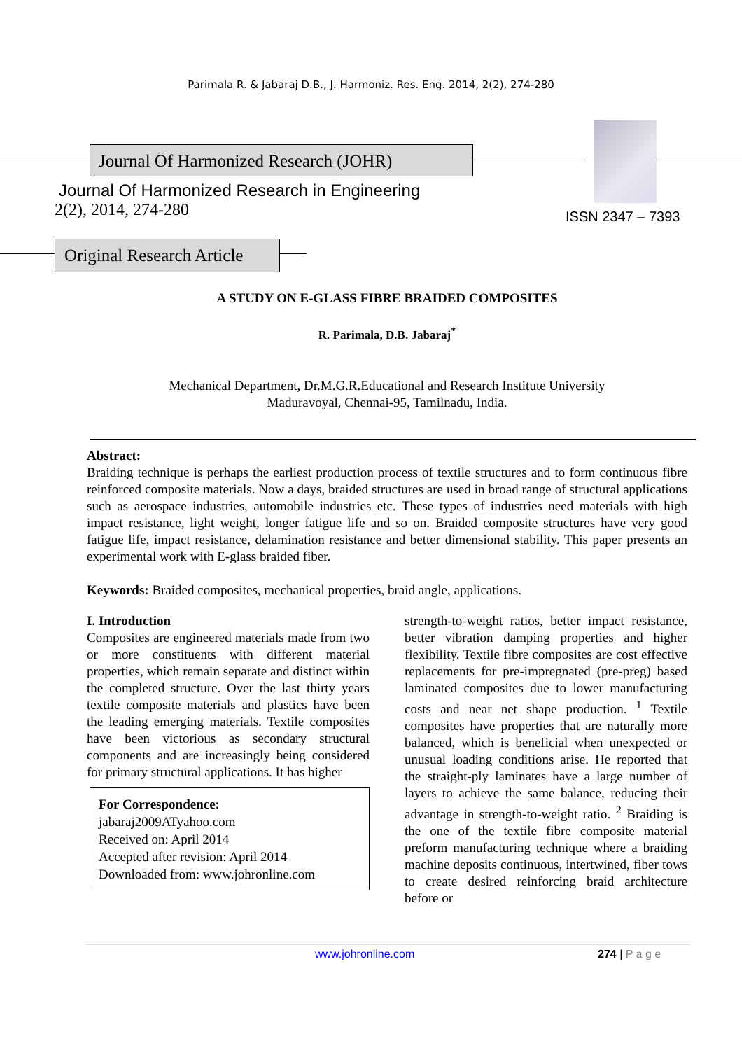Parimala R. & Jabaraj D.B., J. Harmoniz. Res. Eng. 2014, 2(2), 274-280
Journal Of Harmonized Research (JOHR)
Journal Of Harmonized Research in Engineering
2(2), 2014, 274-280
ISSN 2347 – 7393
Original Research Article
A STUDY ON E-GLASS FIBRE BRAIDED COMPOSITES
R. Parimala, D.B. Jabaraj<sup>*</sup>
Mechanical Department, Dr.M.G.R.Educational and Research Institute University
Maduravoyal, Chennai-95, Tamilnadu, India.
Abstract:
Braiding technique is perhaps the earliest production process of textile structures and to form continuous fibre reinforced composite materials. Now a days, braided structures are used in broad range of structural applications such as aerospace industries, automobile industries etc. These types of industries need materials with high impact resistance, light weight, longer fatigue life and so on. Braided composite structures have very good fatigue life, impact resistance, delamination resistance and better dimensional stability. This paper presents an experimental work with E-glass braided fiber.
Keywords: Braided composites, mechanical properties, braid angle, applications.
I. Introduction
Composites are engineered materials made from two or more constituents with different material properties, which remain separate and distinct within the completed structure. Over the last thirty years textile composite materials and plastics have been the leading emerging materials. Textile composites have been victorious as secondary structural components and are increasingly being considered for primary structural applications. It has higher
For Correspondence:
jabaraj2009ATyahoo.com
Received on: April 2014
Accepted after revision: April 2014
Downloaded from: www.johronline.com
strength-to-weight ratios, better impact resistance, better vibration damping properties and higher flexibility. Textile fibre composites are cost effective replacements for pre-impregnated (pre-preg) based laminated composites due to lower manufacturing costs and near net shape production. <sup>1</sup> Textile composites have properties that are naturally more balanced, which is beneficial when unexpected or unusual loading conditions arise. He reported that the straight-ply laminates have a large number of layers to achieve the same balance, reducing their advantage in strength-to-weight ratio. <sup>2</sup> Braiding is the one of the textile fibre composite material preform manufacturing technique where a braiding machine deposits continuous, intertwined, fiber tows to create desired reinforcing braid architecture before or
www.johronline.com 274 | P a g e